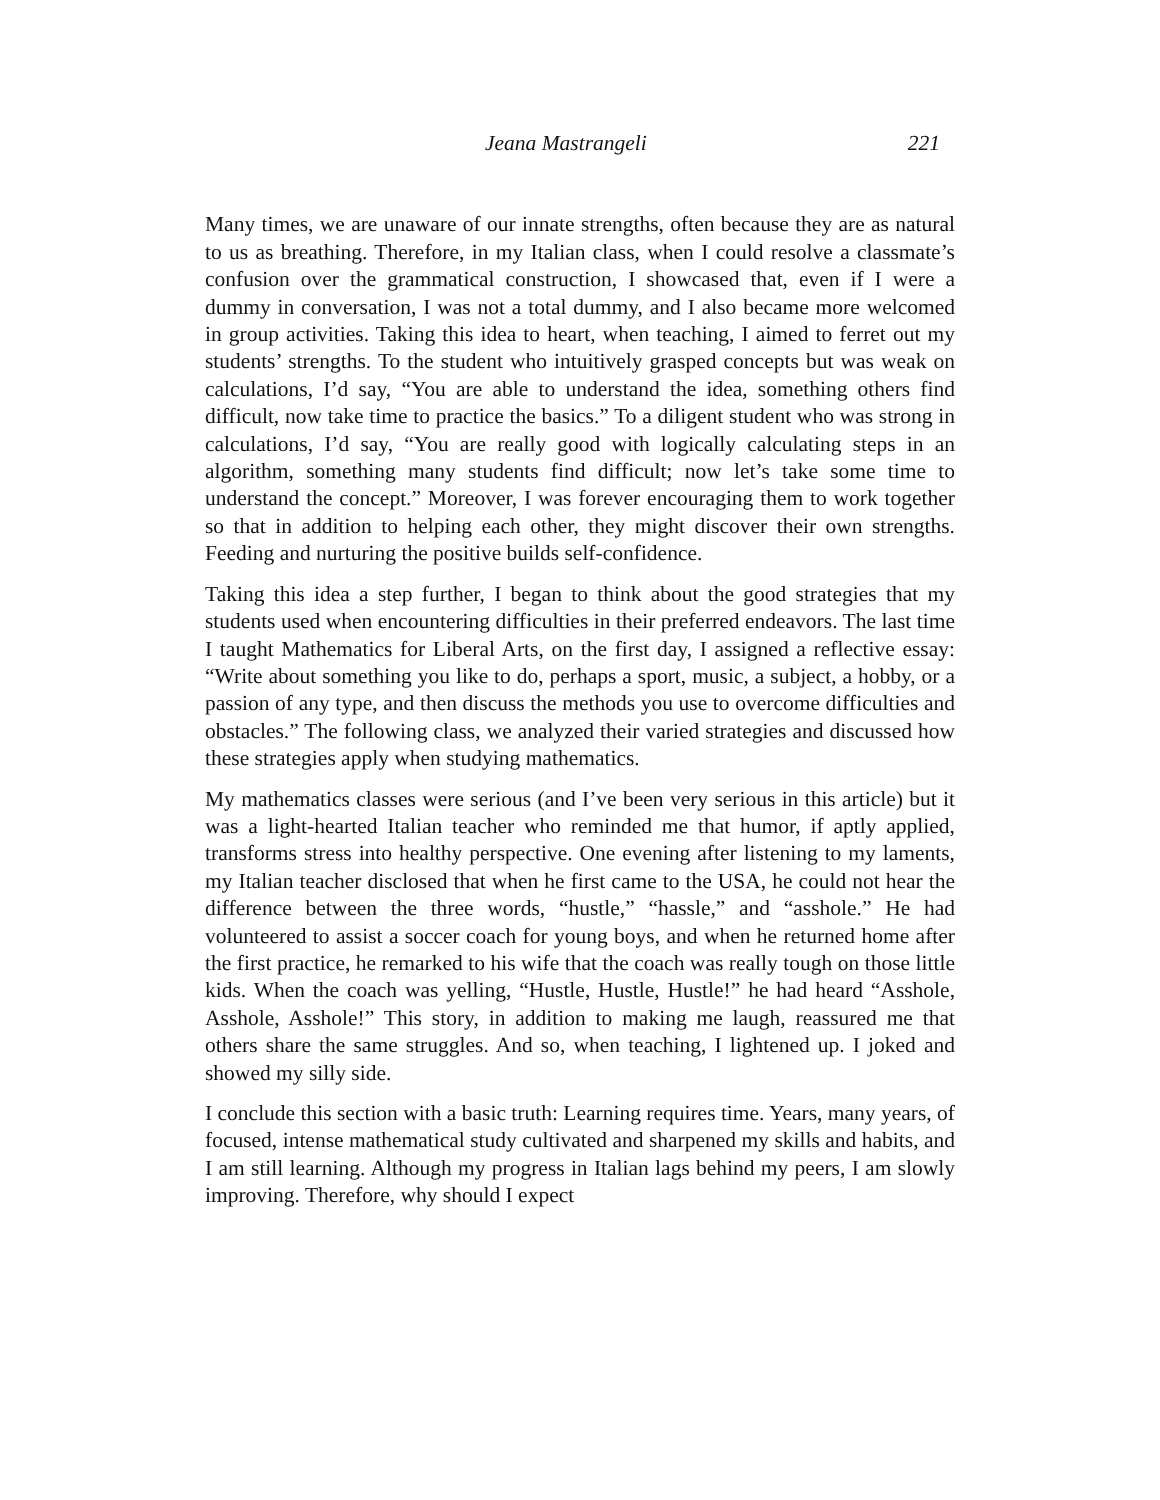Jeana Mastrangeli 221
Many times, we are unaware of our innate strengths, often because they are as natural to us as breathing. Therefore, in my Italian class, when I could resolve a classmate’s confusion over the grammatical construction, I showcased that, even if I were a dummy in conversation, I was not a total dummy, and I also became more welcomed in group activities. Taking this idea to heart, when teaching, I aimed to ferret out my students’ strengths. To the student who intuitively grasped concepts but was weak on calculations, I’d say, “You are able to understand the idea, something others find difficult, now take time to practice the basics.” To a diligent student who was strong in calculations, I’d say, “You are really good with logically calculating steps in an algorithm, something many students find difficult; now let’s take some time to understand the concept.” Moreover, I was forever encouraging them to work together so that in addition to helping each other, they might discover their own strengths. Feeding and nurturing the positive builds self-confidence.
Taking this idea a step further, I began to think about the good strategies that my students used when encountering difficulties in their preferred endeavors. The last time I taught Mathematics for Liberal Arts, on the first day, I assigned a reflective essay: “Write about something you like to do, perhaps a sport, music, a subject, a hobby, or a passion of any type, and then discuss the methods you use to overcome difficulties and obstacles.” The following class, we analyzed their varied strategies and discussed how these strategies apply when studying mathematics.
My mathematics classes were serious (and I’ve been very serious in this article) but it was a light-hearted Italian teacher who reminded me that humor, if aptly applied, transforms stress into healthy perspective. One evening after listening to my laments, my Italian teacher disclosed that when he first came to the USA, he could not hear the difference between the three words, “hustle,” “hassle,” and “asshole.” He had volunteered to assist a soccer coach for young boys, and when he returned home after the first practice, he remarked to his wife that the coach was really tough on those little kids. When the coach was yelling, “Hustle, Hustle, Hustle!” he had heard “Asshole, Asshole, Asshole!” This story, in addition to making me laugh, reassured me that others share the same struggles. And so, when teaching, I lightened up. I joked and showed my silly side.
I conclude this section with a basic truth: Learning requires time. Years, many years, of focused, intense mathematical study cultivated and sharpened my skills and habits, and I am still learning. Although my progress in Italian lags behind my peers, I am slowly improving. Therefore, why should I expect